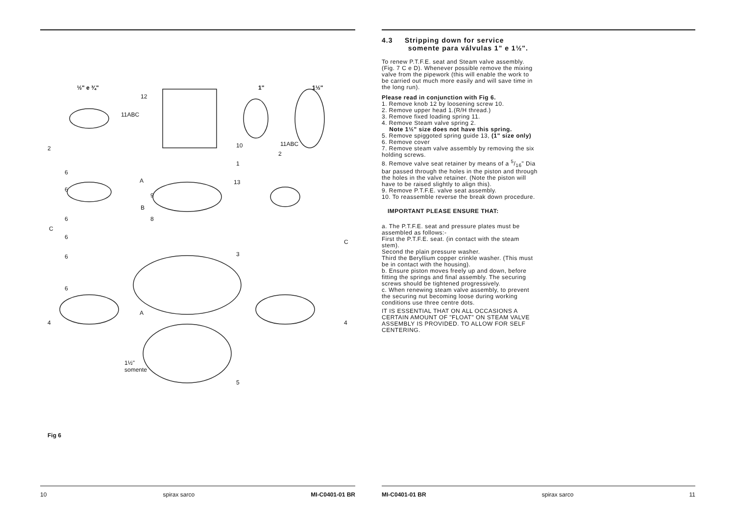½" e ¾" 1" 1½"
12
11ABC
11ABC
10
2
2
1
6
A 13
6
9
B
6 8
C
6
C
3
6
6
A
4 4
1½"
somente
5
Fig 6
10 spirax sarco MI-C0401-01 BR
4.3 Stripping down for service
somente para válvulas 1" e 1½".
To renew P.T.F.E. seat and Steam valve assembly. (Fig. 7 C e D). Whenever possible remove the mixing valve from the pipework (this will enable the work to be carried out much more easily and will save time in the long run).
Please read in conjunction with Fig 6.
1. Remove knob 12 by loosening screw 10.
2. Remove upper head 1.(R/H thread.)
3. Remove fixed loading spring 11.
4. Remove Steam valve spring 2.
Note 1½" size does not have this spring.
5. Remove spiggoted spring guide 13, (1" size only)
6. Remove cover
7. Remove steam valve assembly by removing the six holding screws.
8. Remove valve seat retainer by means of a 5/16" Dia bar passed through the holes in the piston and through the holes in the valve retainer. (Note the piston will have to be raised slightly to align this).
9. Remove P.T.F.E. valve seat assembly.
10. To reassemble reverse the break down procedure.
IMPORTANT PLEASE ENSURE THAT:
a. The P.T.F.E. seat and pressure plates must be assembled as follows:-
First the P.T.F.E. seat. (in contact with the steam stem).
Second the plain pressure washer.
Third the Beryllium copper crinkle washer. (This must be in contact with the housing).
b. Ensure piston moves freely up and down, before fitting the springs and final assembly. The securing screws should be tightened progressively.
c. When renewing steam valve assembly, to prevent the securing nut becoming loose during working conditions use three centre dots.
IT IS ESSENTIAL THAT ON ALL OCCASIONS A CERTAIN AMOUNT OF "FLOAT" ON STEAM VALVE ASSEMBLY IS PROVIDED. TO ALLOW FOR SELF CENTERING.
MI-C0401-01 BR spirax sarco 11